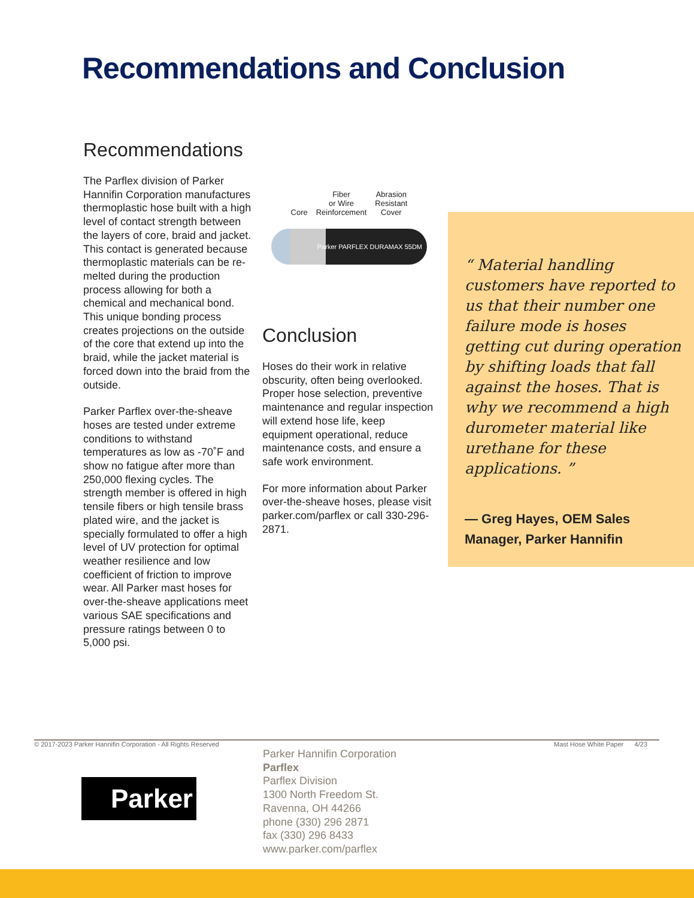Recommendations and Conclusion
Recommendations
The Parflex division of Parker Hannifin Corporation manufactures thermoplastic hose built with a high level of contact strength between the layers of core, braid and jacket. This contact is generated because thermoplastic materials can be re-melted during the production process allowing for both a chemical and mechanical bond. This unique bonding process creates projections on the outside of the core that extend up into the braid, while the jacket material is forced down into the braid from the outside.
Parker Parflex over-the-sheave hoses are tested under extreme conditions to withstand temperatures as low as -70˚F and show no fatigue after more than 250,000 flexing cycles. The strength member is offered in high tensile fibers or high tensile brass plated wire, and the jacket is specially formulated to offer a high level of UV protection for optimal weather resilience and low coefficient of friction to improve wear. All Parker mast hoses for over-the-sheave applications meet various SAE specifications and pressure ratings between 0 to 5,000 psi.
Core Fiber
or Wire
Reinforcement Abrasion
Resistant
Cover
Parker PARFLEX DURAMAX 55DM
Conclusion
Hoses do their work in relative obscurity, often being overlooked. Proper hose selection, preventive maintenance and regular inspection will extend hose life, keep equipment operational, reduce maintenance costs, and ensure a safe work environment.
For more information about Parker over-the-sheave hoses, please visit parker.com/parflex or call 330-296-2871.
“ Material handling customers have reported to us that their number one failure mode is hoses getting cut during operation by shifting loads that fall against the hoses. That is why we recommend a high durometer material like urethane for these applications. ”
— Greg Hayes, OEM Sales Manager, Parker Hannifin
© 2017-2023 Parker Hannifin Corporation - All Rights Reserved Mast Hose White Paper 4/23
Parker
Parker Hannifin Corporation
Parflex
Parflex Division
1300 North Freedom St.
Ravenna, OH 44266
phone (330) 296 2871
fax (330) 296 8433
www.parker.com/parflex